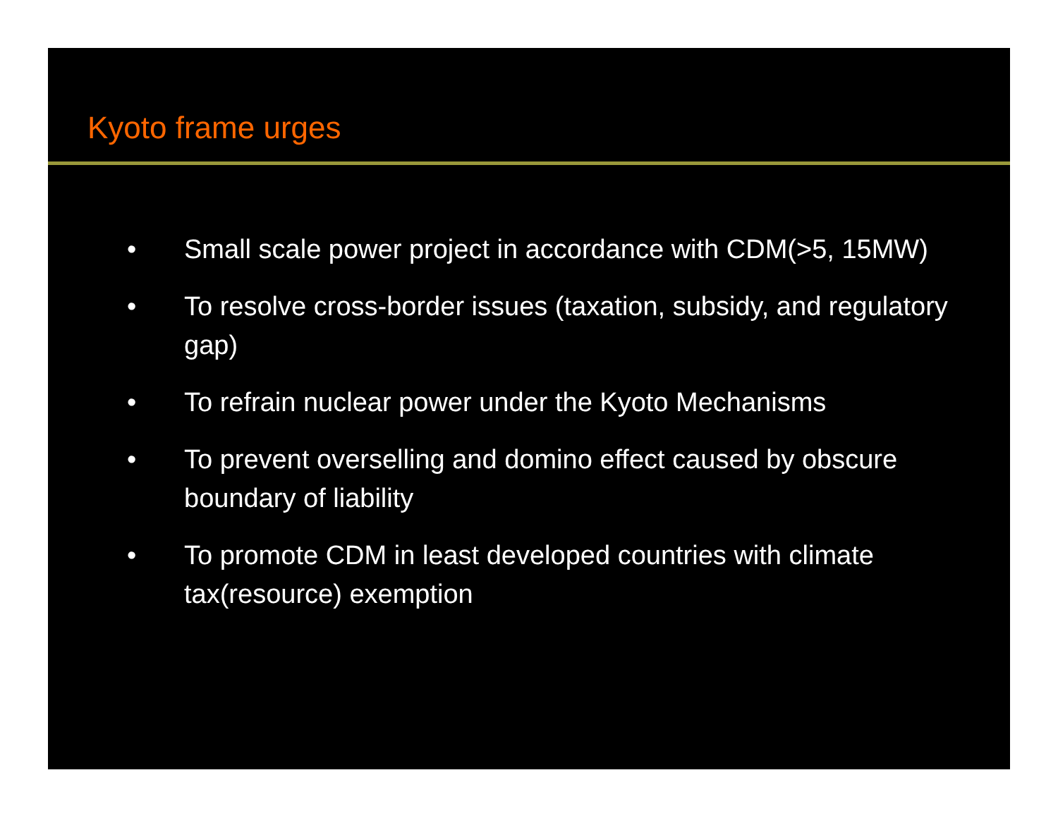Kyoto frame urges
• Small scale power project in accordance with CDM(>5, 15MW)
• To resolve cross-border issues (taxation, subsidy, and regulatory gap)
• To refrain nuclear power under the Kyoto Mechanisms
• To prevent overselling and domino effect caused by obscure boundary of liability
• To promote CDM in least developed countries with climate tax(resource) exemption